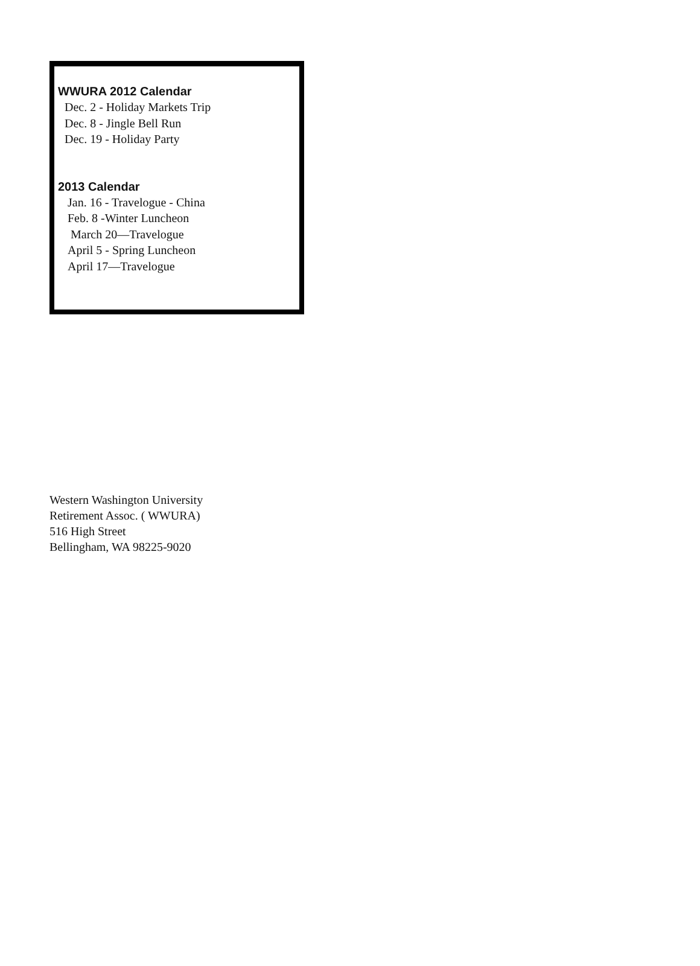WWURA 2012 Calendar
Dec. 2 - Holiday Markets Trip
Dec. 8 - Jingle Bell Run
Dec. 19 - Holiday Party
2013 Calendar
Jan. 16 - Travelogue - China
Feb. 8 -Winter Luncheon
March 20—Travelogue
April 5 - Spring Luncheon
April 17—Travelogue
Western Washington University
Retirement Assoc. ( WWURA)
516 High Street
Bellingham, WA 98225-9020